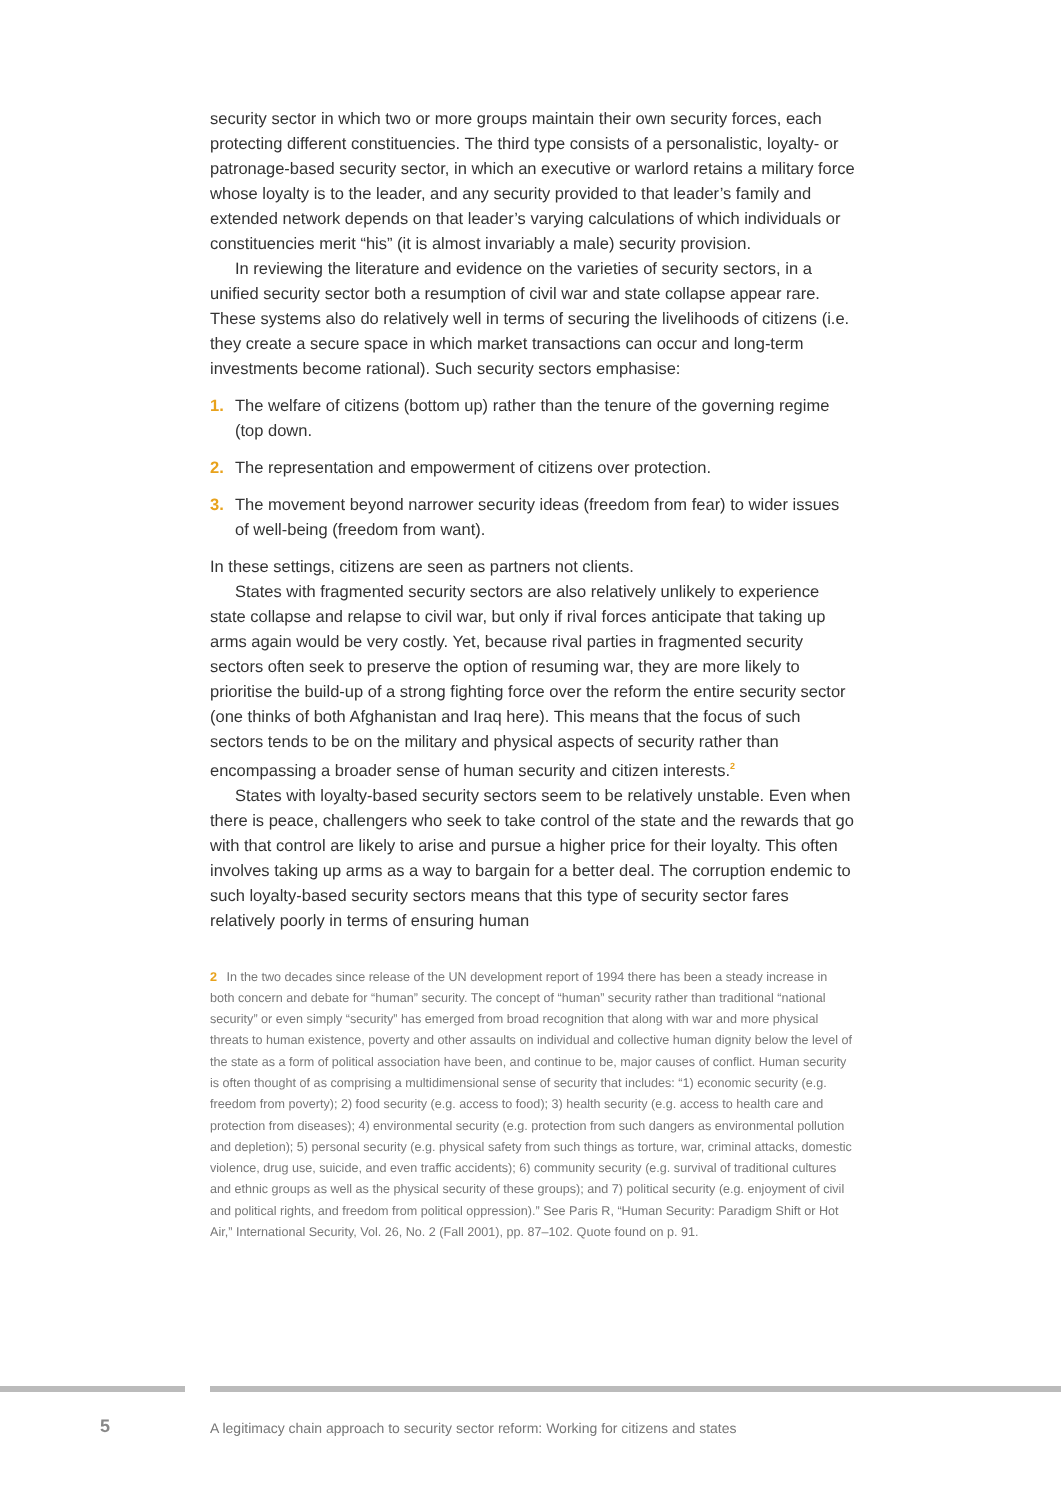security sector in which two or more groups maintain their own security forces, each protecting different constituencies. The third type consists of a personalistic, loyalty- or patronage-based security sector, in which an executive or warlord retains a military force whose loyalty is to the leader, and any security provided to that leader’s family and extended network depends on that leader’s varying calculations of which individuals or constituencies merit “his” (it is almost invariably a male) security provision.
In reviewing the literature and evidence on the varieties of security sectors, in a unified security sector both a resumption of civil war and state collapse appear rare. These systems also do relatively well in terms of securing the livelihoods of citizens (i.e. they create a secure space in which market transactions can occur and long-term investments become rational). Such security sectors emphasise:
1. The welfare of citizens (bottom up) rather than the tenure of the governing regime (top down.
2. The representation and empowerment of citizens over protection.
3. The movement beyond narrower security ideas (freedom from fear) to wider issues of well-being (freedom from want).
In these settings, citizens are seen as partners not clients.
States with fragmented security sectors are also relatively unlikely to experience state collapse and relapse to civil war, but only if rival forces anticipate that taking up arms again would be very costly. Yet, because rival parties in fragmented security sectors often seek to preserve the option of resuming war, they are more likely to prioritise the build-up of a strong fighting force over the reform the entire security sector (one thinks of both Afghanistan and Iraq here). This means that the focus of such sectors tends to be on the military and physical aspects of security rather than encompassing a broader sense of human security and citizen interests.<sup>2</sup>
States with loyalty-based security sectors seem to be relatively unstable. Even when there is peace, challengers who seek to take control of the state and the rewards that go with that control are likely to arise and pursue a higher price for their loyalty. This often involves taking up arms as a way to bargain for a better deal. The corruption endemic to such loyalty-based security sectors means that this type of security sector fares relatively poorly in terms of ensuring human
2 In the two decades since release of the UN development report of 1994 there has been a steady increase in both concern and debate for “human” security. The concept of “human” security rather than traditional “national security” or even simply “security” has emerged from broad recognition that along with war and more physical threats to human existence, poverty and other assaults on individual and collective human dignity below the level of the state as a form of political association have been, and continue to be, major causes of conflict. Human security is often thought of as comprising a multidimensional sense of security that includes: “1) economic security (e.g. freedom from poverty); 2) food security (e.g. access to food); 3) health security (e.g. access to health care and protection from diseases); 4) environmental security (e.g. protection from such dangers as environmental pollution and depletion); 5) personal security (e.g. physical safety from such things as torture, war, criminal attacks, domestic violence, drug use, suicide, and even traffic accidents); 6) community security (e.g. survival of traditional cultures and ethnic groups as well as the physical security of these groups); and 7) political security (e.g. enjoyment of civil and political rights, and freedom from political oppression).” See Paris R, “Human Security: Paradigm Shift or Hot Air,” International Security, Vol. 26, No. 2 (Fall 2001), pp. 87–102. Quote found on p. 91.
5 A legitimacy chain approach to security sector reform: Working for citizens and states